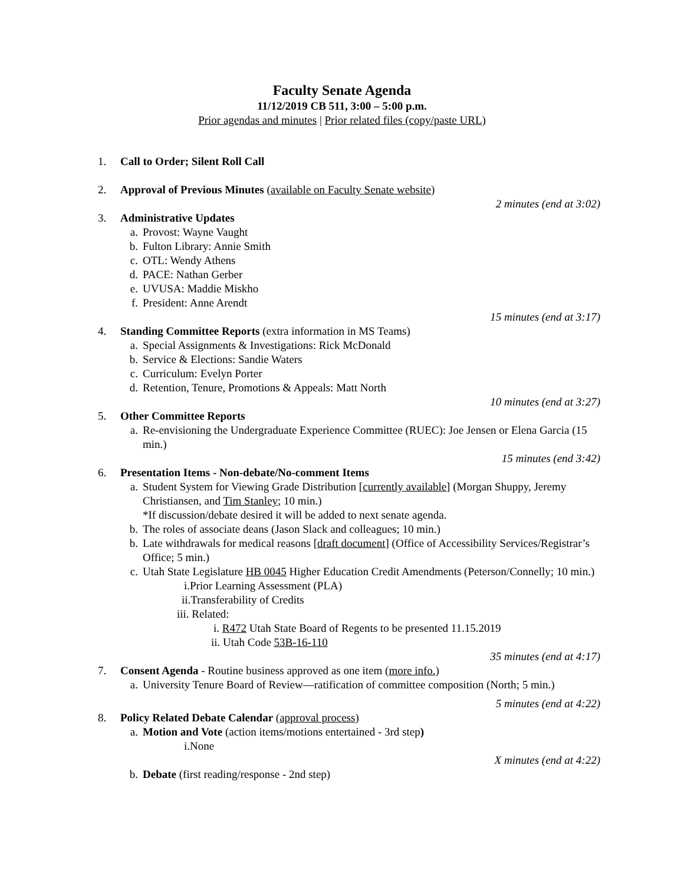Faculty Senate Agenda
11/12/2019 CB 511, 3:00 – 5:00 p.m.
Prior agendas and minutes | Prior related files (copy/paste URL)
1. Call to Order; Silent Roll Call
2. Approval of Previous Minutes (available on Faculty Senate website)
2 minutes (end at 3:02)
3. Administrative Updates
a. Provost: Wayne Vaught
b. Fulton Library: Annie Smith
c. OTL: Wendy Athens
d. PACE: Nathan Gerber
e. UVUSA: Maddie Miskho
f. President: Anne Arendt
15 minutes (end at 3:17)
4. Standing Committee Reports (extra information in MS Teams)
a. Special Assignments & Investigations: Rick McDonald
b. Service & Elections: Sandie Waters
c. Curriculum: Evelyn Porter
d. Retention, Tenure, Promotions & Appeals: Matt North
10 minutes (end at 3:27)
5. Other Committee Reports
a. Re-envisioning the Undergraduate Experience Committee (RUEC): Joe Jensen or Elena Garcia (15 min.)
15 minutes (end 3:42)
6. Presentation Items - Non-debate/No-comment Items
a. Student System for Viewing Grade Distribution [currently available] (Morgan Shuppy, Jeremy Christiansen, and Tim Stanley; 10 min.)
*If discussion/debate desired it will be added to next senate agenda.
b. The roles of associate deans (Jason Slack and colleagues; 10 min.)
b. Late withdrawals for medical reasons [draft document] (Office of Accessibility Services/Registrar’s Office; 5 min.)
c. Utah State Legislature HB 0045 Higher Education Credit Amendments (Peterson/Connelly; 10 min.)
i.Prior Learning Assessment (PLA)
ii.Transferability of Credits
iii. Related:
i. R472 Utah State Board of Regents to be presented 11.15.2019
ii. Utah Code 53B-16-110
35 minutes (end at 4:17)
7. Consent Agenda - Routine business approved as one item (more info.)
a. University Tenure Board of Review—ratification of committee composition (North; 5 min.)
5 minutes (end at 4:22)
8. Policy Related Debate Calendar (approval process)
a. Motion and Vote (action items/motions entertained - 3rd step)
i.None
X minutes (end at 4:22)
b. Debate (first reading/response - 2nd step)